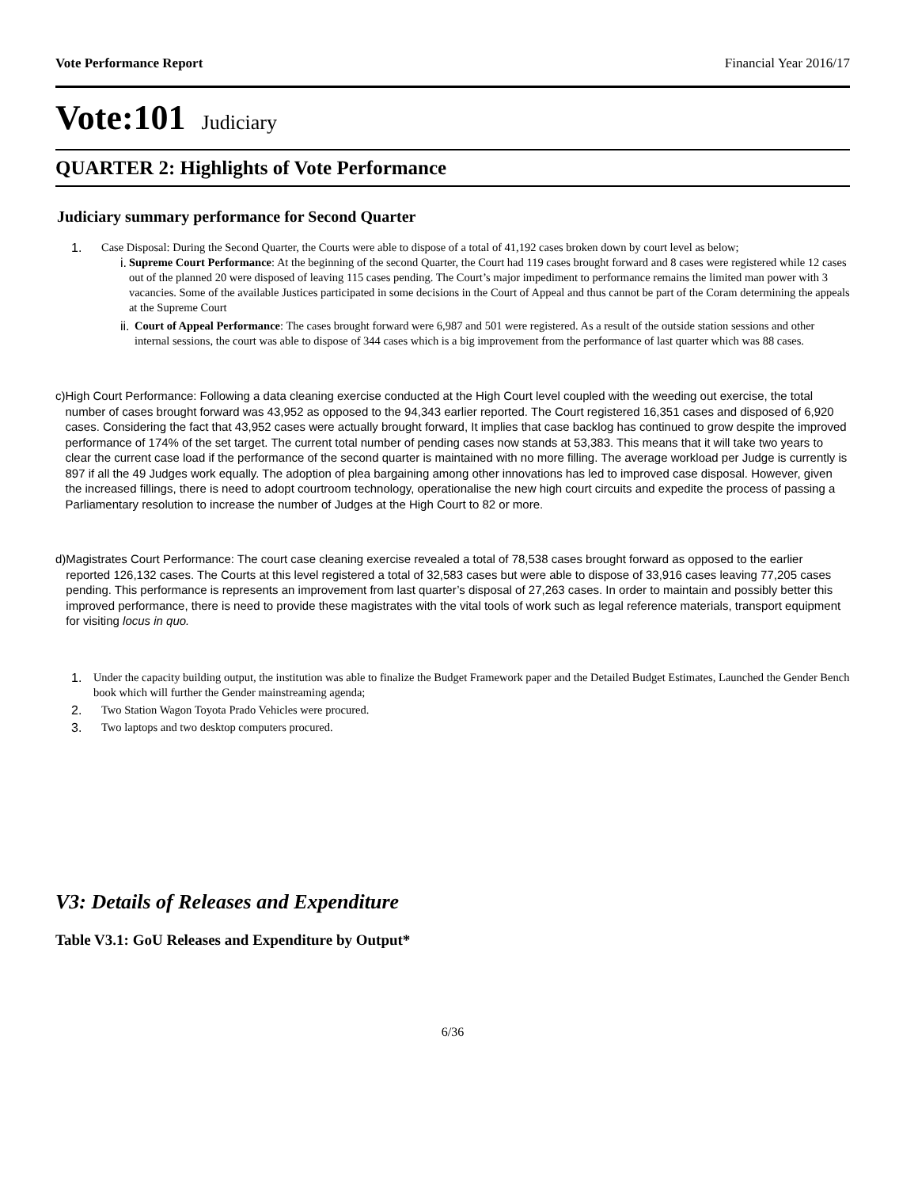Vote Performance Report Financial Year 2016/17
Vote:101 Judiciary
QUARTER 2: Highlights of Vote Performance
Judiciary summary performance for Second Quarter
1. Case Disposal: During the Second Quarter, the Courts were able to dispose of a total of 41,192 cases broken down by court level as below;
i. Supreme Court Performance: At the beginning of the second Quarter, the Court had 119 cases brought forward and 8 cases were registered while 12 cases out of the planned 20 were disposed of leaving 115 cases pending. The Court’s major impediment to performance remains the limited man power with 3 vacancies. Some of the available Justices participated in some decisions in the Court of Appeal and thus cannot be part of the Coram determining the appeals at the Supreme Court
ii. Court of Appeal Performance: The cases brought forward were 6,987 and 501 were registered. As a result of the outside station sessions and other internal sessions, the court was able to dispose of 344 cases which is a big improvement from the performance of last quarter which was 88 cases.
c) High Court Performance: Following a data cleaning exercise conducted at the High Court level coupled with the weeding out exercise, the total number of cases brought forward was 43,952 as opposed to the 94,343 earlier reported. The Court registered 16,351 cases and disposed of 6,920 cases. Considering the fact that 43,952 cases were actually brought forward, It implies that case backlog has continued to grow despite the improved performance of 174% of the set target. The current total number of pending cases now stands at 53,383. This means that it will take two years to clear the current case load if the performance of the second quarter is maintained with no more filling. The average workload per Judge is currently is 897 if all the 49 Judges work equally. The adoption of plea bargaining among other innovations has led to improved case disposal. However, given the increased fillings, there is need to adopt courtroom technology, operationalise the new high court circuits and expedite the process of passing a Parliamentary resolution to increase the number of Judges at the High Court to 82 or more.
d) Magistrates Court Performance: The court case cleaning exercise revealed a total of 78,538 cases brought forward as opposed to the earlier reported 126,132 cases. The Courts at this level registered a total of 32,583 cases but were able to dispose of 33,916 cases leaving 77,205 cases pending. This performance is represents an improvement from last quarter’s disposal of 27,263 cases. In order to maintain and possibly better this improved performance, there is need to provide these magistrates with the vital tools of work such as legal reference materials, transport equipment for visiting locus in quo.
1. Under the capacity building output, the institution was able to finalize the Budget Framework paper and the Detailed Budget Estimates, Launched the Gender Bench book which will further the Gender mainstreaming agenda;
2. Two Station Wagon Toyota Prado Vehicles were procured.
3. Two laptops and two desktop computers procured.
V3: Details of Releases and Expenditure
Table V3.1: GoU Releases and Expenditure by Output*
6/36